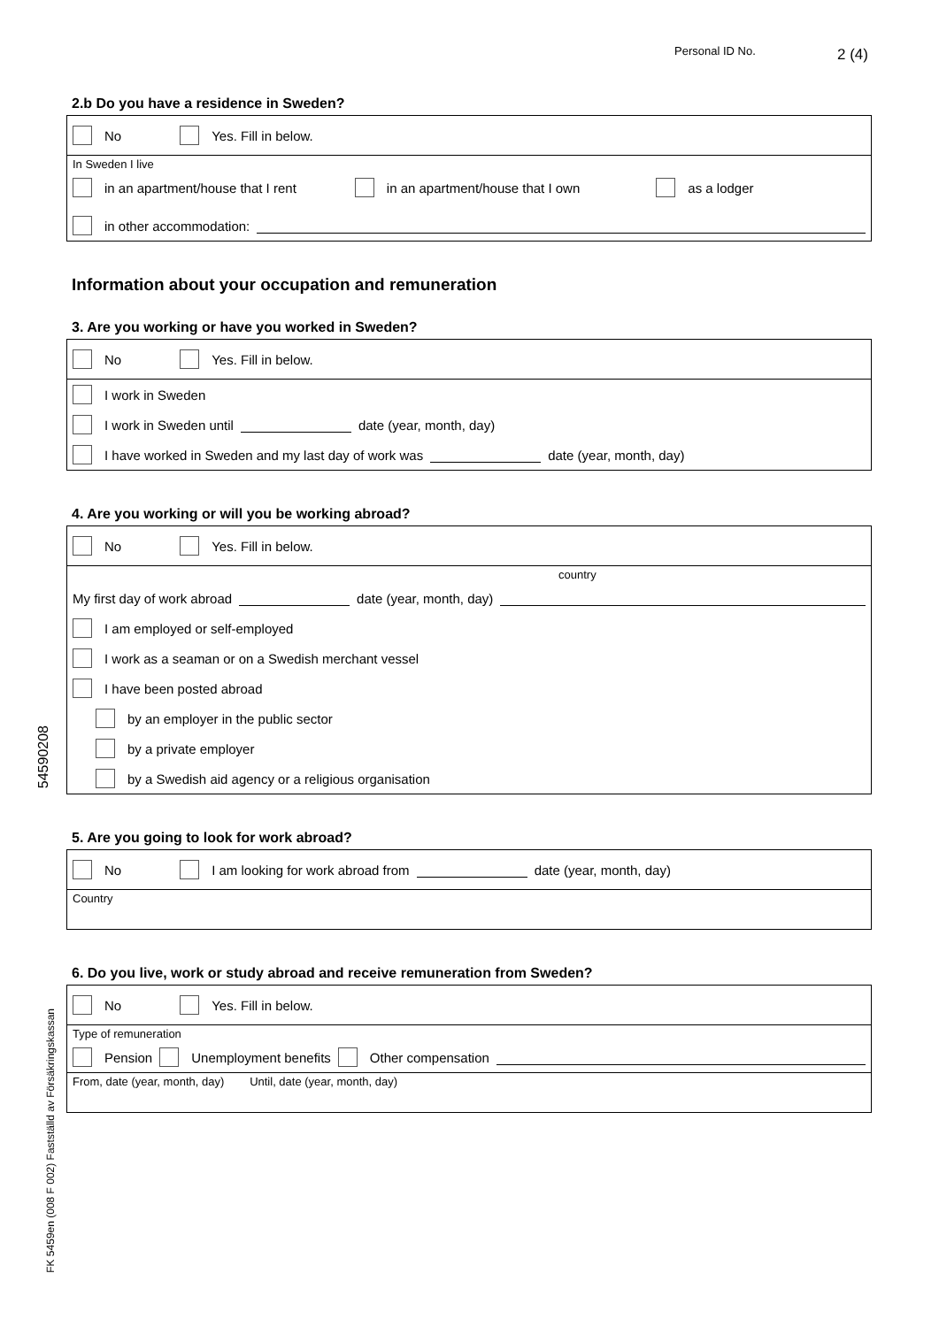Personal ID No. 2 (4)
54590208
FK 5459en (008 F 002) Fastställd av Försäkringskassan
2.b Do you have a residence in Sweden?
No Yes. Fill in below.
In Sweden I live
in an apartment/house that I rent in an apartment/house that I own as a lodger
in other accommodation:
Information about your occupation and remuneration
3. Are you working or have you worked in Sweden?
No Yes. Fill in below.
I work in Sweden
I work in Sweden until date (year, month, day)
I have worked in Sweden and my last day of work was date (year, month, day)
4. Are you working or will you be working abroad?
No Yes. Fill in below.
country
My first day of work abroad date (year, month, day)
I am employed or self-employed
I work as a seaman or on a Swedish merchant vessel
I have been posted abroad
by an employer in the public sector
by a private employer
by a Swedish aid agency or a religious organisation
5. Are you going to look for work abroad?
No I am looking for work abroad from date (year, month, day)
Country
6. Do you live, work or study abroad and receive remuneration from Sweden?
No Yes. Fill in below.
Type of remuneration
Pension Unemployment benefits Other compensation
From, date (year, month, day) Until, date (year, month, day)